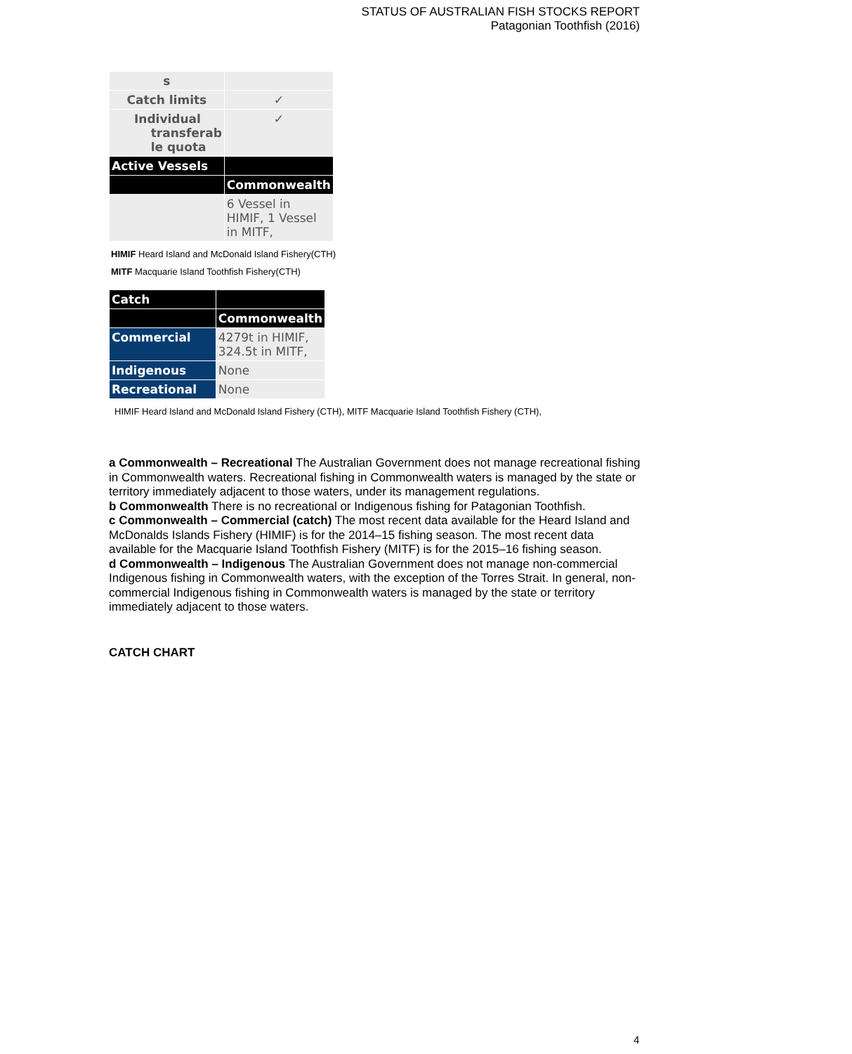STATUS OF AUSTRALIAN FISH STOCKS REPORT
Patagonian Toothfish (2016)
| s | |
| Catch limits | ✓ |
| Individual transferab le quota | ✓ |
| Active Vessels | |
| | Commonwealth |
| | 6 Vessel in HIMIF, 1 Vessel in MITF, |
HIMIF Heard Island and McDonald Island Fishery(CTH)
MITF Macquarie Island Toothfish Fishery(CTH)
| Catch | |
| --- | --- |
| | Commonwealth |
| Commercial | 4279t in HIMIF, 324.5t in MITF, |
| Indigenous | None |
| Recreational | None |
HIMIF Heard Island and McDonald Island Fishery (CTH), MITF Macquarie Island Toothfish Fishery (CTH),
a Commonwealth – Recreational The Australian Government does not manage recreational fishing in Commonwealth waters. Recreational fishing in Commonwealth waters is managed by the state or territory immediately adjacent to those waters, under its management regulations.
b Commonwealth There is no recreational or Indigenous fishing for Patagonian Toothfish.
c Commonwealth – Commercial (catch) The most recent data available for the Heard Island and McDonalds Islands Fishery (HIMIF) is for the 2014–15 fishing season. The most recent data available for the Macquarie Island Toothfish Fishery (MITF) is for the 2015–16 fishing season.
d Commonwealth – Indigenous The Australian Government does not manage non-commercial Indigenous fishing in Commonwealth waters, with the exception of the Torres Strait. In general, non-commercial Indigenous fishing in Commonwealth waters is managed by the state or territory immediately adjacent to those waters.
CATCH CHART
4